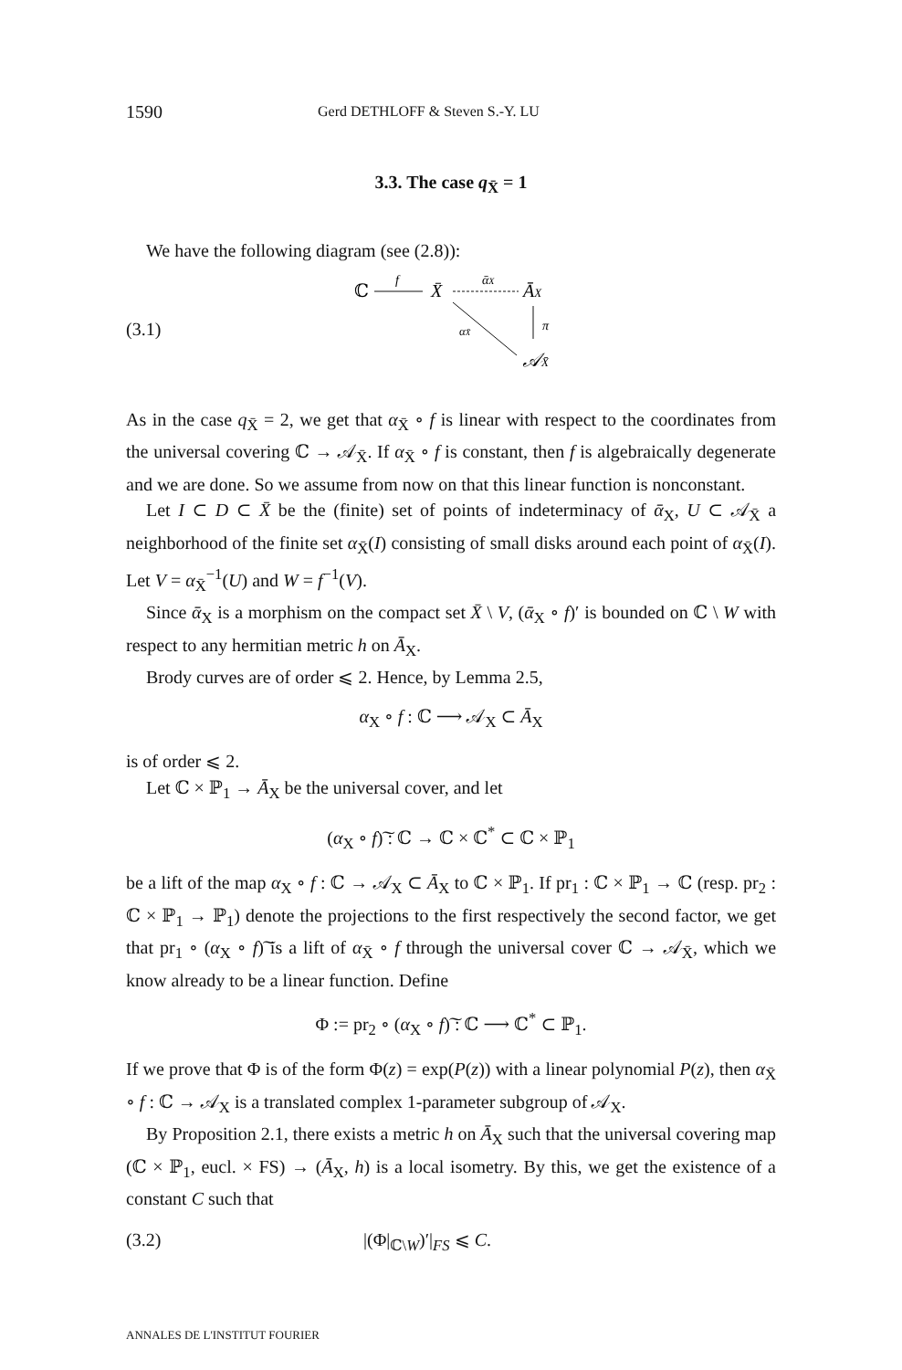1590 Gerd DETHLOFF & Steven S.-Y. LU
3.3. The case q<sub>X̄</sub> = 1
We have the following diagram (see (2.8)):
(3.1)
ℂ
f
X̄
ᾱX
ĀX
π
αX̄
𝒜X̄
As in the case q<sub>X̄</sub> = 2, we get that α<sub>X̄</sub> ∘ f is linear with respect to the coordinates from the universal covering ℂ → 𝒜<sub>X̄</sub>. If α<sub>X̄</sub> ∘ f is constant, then f is algebraically degenerate and we are done. So we assume from now on that this linear function is nonconstant.
Let I ⊂ D ⊂ X̄ be the (finite) set of points of indeterminacy of ᾱ<sub>X</sub>, U ⊂ 𝒜<sub>X̄</sub> a neighborhood of the finite set α<sub>X̄</sub>(I) consisting of small disks around each point of α<sub>X̄</sub>(I). Let V = α<sub>X̄</sub><sup>−1</sup>(U) and W = f<sup>−1</sup>(V).
Since ᾱ<sub>X</sub> is a morphism on the compact set X̄ \ V, (ᾱ<sub>X</sub> ∘ f)′ is bounded on ℂ \ W with respect to any hermitian metric h on Ā<sub>X</sub>.
Brody curves are of order ⩽ 2. Hence, by Lemma 2.5,
α<sub>X</sub> ∘ f : ℂ ⟶ 𝒜<sub>X</sub> ⊂ Ā<sub>X</sub>
is of order ⩽ 2.
Let ℂ × ℙ<sub>1</sub> → Ā<sub>X</sub> be the universal cover, and let
(α<sub>X</sub> ∘ f)͠ : ℂ → ℂ × ℂ<sup>*</sup> ⊂ ℂ × ℙ<sub>1</sub>
be a lift of the map α<sub>X</sub> ∘ f : ℂ → 𝒜<sub>X</sub> ⊂ Ā<sub>X</sub> to ℂ × ℙ<sub>1</sub>. If pr<sub>1</sub> : ℂ × ℙ<sub>1</sub> → ℂ (resp. pr<sub>2</sub> : ℂ × ℙ<sub>1</sub> → ℙ<sub>1</sub>) denote the projections to the first respectively the second factor, we get that pr<sub>1</sub> ∘ (α<sub>X</sub> ∘ f)͠ is a lift of α<sub>X̄</sub> ∘ f through the universal cover ℂ → 𝒜<sub>X̄</sub>, which we know already to be a linear function. Define
Φ := pr<sub>2</sub> ∘ (α<sub>X</sub> ∘ f)͠ : ℂ ⟶ ℂ<sup>*</sup> ⊂ ℙ<sub>1</sub>.
If we prove that Φ is of the form Φ(z) = exp(P(z)) with a linear polynomial P(z), then α<sub>X̄</sub> ∘ f : ℂ → 𝒜<sub>X</sub> is a translated complex 1-parameter subgroup of 𝒜<sub>X</sub>.
By Proposition 2.1, there exists a metric h on Ā<sub>X</sub> such that the universal covering map (ℂ × ℙ<sub>1</sub>, eucl. × FS) → (Ā<sub>X</sub>, h) is a local isometry. By this, we get the existence of a constant C such that
(3.2) |(Φ|<sub>ℂ\W</sub>)′|<sub>FS</sub> ⩽ C.
ANNALES DE L'INSTITUT FOURIER